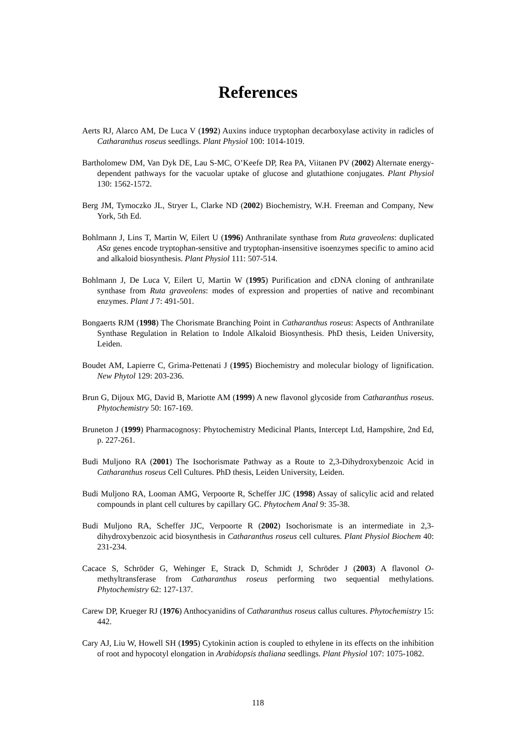References
Aerts RJ, Alarco AM, De Luca V (1992) Auxins induce tryptophan decarboxylase activity in radicles of Catharanthus roseus seedlings. Plant Physiol 100: 1014-1019.
Bartholomew DM, Van Dyk DE, Lau S-MC, O’Keefe DP, Rea PA, Viitanen PV (2002) Alternate energy-dependent pathways for the vacuolar uptake of glucose and glutathione conjugates. Plant Physiol 130: 1562-1572.
Berg JM, Tymoczko JL, Stryer L, Clarke ND (2002) Biochemistry, W.H. Freeman and Company, New York, 5th Ed.
Bohlmann J, Lins T, Martin W, Eilert U (1996) Anthranilate synthase from Ruta graveolens: duplicated ASα genes encode tryptophan-sensitive and tryptophan-insensitive isoenzymes specific to amino acid and alkaloid biosynthesis. Plant Physiol 111: 507-514.
Bohlmann J, De Luca V, Eilert U, Martin W (1995) Purification and cDNA cloning of anthranilate synthase from Ruta graveolens: modes of expression and properties of native and recombinant enzymes. Plant J 7: 491-501.
Bongaerts RJM (1998) The Chorismate Branching Point in Catharanthus roseus: Aspects of Anthranilate Synthase Regulation in Relation to Indole Alkaloid Biosynthesis. PhD thesis, Leiden University, Leiden.
Boudet AM, Lapierre C, Grima-Pettenati J (1995) Biochemistry and molecular biology of lignification. New Phytol 129: 203-236.
Brun G, Dijoux MG, David B, Mariotte AM (1999) A new flavonol glycoside from Catharanthus roseus. Phytochemistry 50: 167-169.
Bruneton J (1999) Pharmacognosy: Phytochemistry Medicinal Plants, Intercept Ltd, Hampshire, 2nd Ed, p. 227-261.
Budi Muljono RA (2001) The Isochorismate Pathway as a Route to 2,3-Dihydroxybenzoic Acid in Catharanthus roseus Cell Cultures. PhD thesis, Leiden University, Leiden.
Budi Muljono RA, Looman AMG, Verpoorte R, Scheffer JJC (1998) Assay of salicylic acid and related compounds in plant cell cultures by capillary GC. Phytochem Anal 9: 35-38.
Budi Muljono RA, Scheffer JJC, Verpoorte R (2002) Isochorismate is an intermediate in 2,3-dihydroxybenzoic acid biosynthesis in Catharanthus roseus cell cultures. Plant Physiol Biochem 40: 231-234.
Cacace S, Schröder G, Wehinger E, Strack D, Schmidt J, Schröder J (2003) A flavonol O-methyltransferase from Catharanthus roseus performing two sequential methylations. Phytochemistry 62: 127-137.
Carew DP, Krueger RJ (1976) Anthocyanidins of Catharanthus roseus callus cultures. Phytochemistry 15: 442.
Cary AJ, Liu W, Howell SH (1995) Cytokinin action is coupled to ethylene in its effects on the inhibition of root and hypocotyl elongation in Arabidopsis thaliana seedlings. Plant Physiol 107: 1075-1082.
118